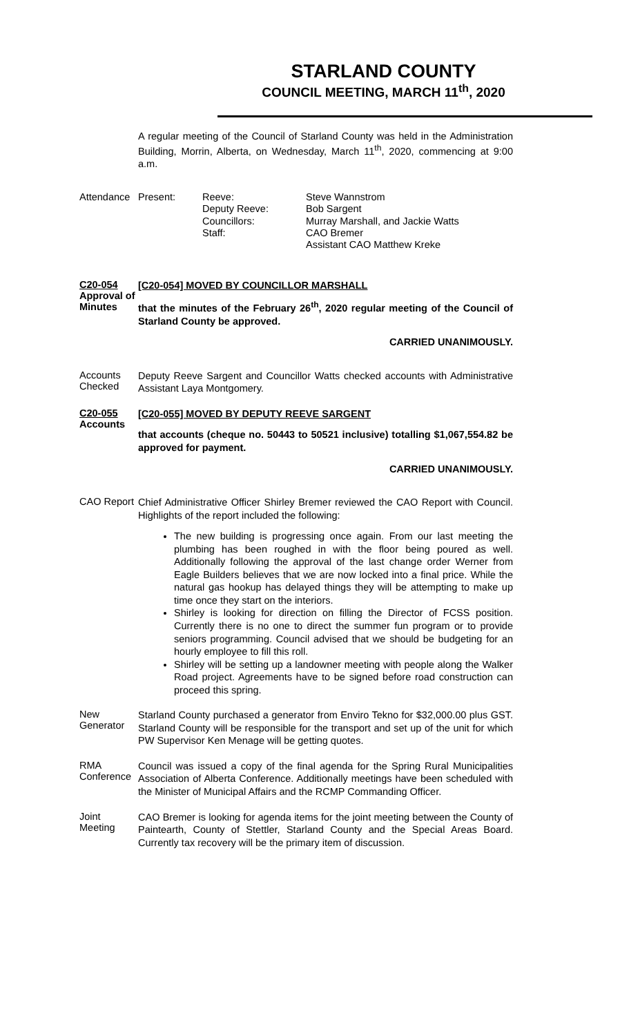STARLAND COUNTY
COUNCIL MEETING, MARCH 11<sup>th</sup>, 2020
A regular meeting of the Council of Starland County was held in the Administration Building, Morrin, Alberta, on Wednesday, March 11<sup>th</sup>, 2020, commencing at 9:00 a.m.
Attendance
| Present: | Reeve: Deputy Reeve: Councillors: Staff: | Steve Wannstrom Bob Sargent Murray Marshall, and Jackie Watts CAO Bremer Assistant CAO Matthew Kreke |
C20-054
Approval of
Minutes
[C20-054] MOVED BY COUNCILLOR MARSHALL
that the minutes of the February 26<sup>th</sup>, 2020 regular meeting of the Council of Starland County be approved.
CARRIED UNANIMOUSLY.
Accounts Checked
Deputy Reeve Sargent and Councillor Watts checked accounts with Administrative Assistant Laya Montgomery.
C20-055
Accounts
[C20-055] MOVED BY DEPUTY REEVE SARGENT
that accounts (cheque no. 50443 to 50521 inclusive) totalling $1,067,554.82 be approved for payment.
CARRIED UNANIMOUSLY.
CAO Report
Chief Administrative Officer Shirley Bremer reviewed the CAO Report with Council. Highlights of the report included the following:
The new building is progressing once again. From our last meeting the plumbing has been roughed in with the floor being poured as well. Additionally following the approval of the last change order Werner from Eagle Builders believes that we are now locked into a final price. While the natural gas hookup has delayed things they will be attempting to make up time once they start on the interiors.
Shirley is looking for direction on filling the Director of FCSS position. Currently there is no one to direct the summer fun program or to provide seniors programming. Council advised that we should be budgeting for an hourly employee to fill this roll.
Shirley will be setting up a landowner meeting with people along the Walker Road project. Agreements have to be signed before road construction can proceed this spring.
New Generator
Starland County purchased a generator from Enviro Tekno for $32,000.00 plus GST. Starland County will be responsible for the transport and set up of the unit for which PW Supervisor Ken Menage will be getting quotes.
RMA Conference
Council was issued a copy of the final agenda for the Spring Rural Municipalities Association of Alberta Conference. Additionally meetings have been scheduled with the Minister of Municipal Affairs and the RCMP Commanding Officer.
Joint Meeting
CAO Bremer is looking for agenda items for the joint meeting between the County of Paintearth, County of Stettler, Starland County and the Special Areas Board. Currently tax recovery will be the primary item of discussion.